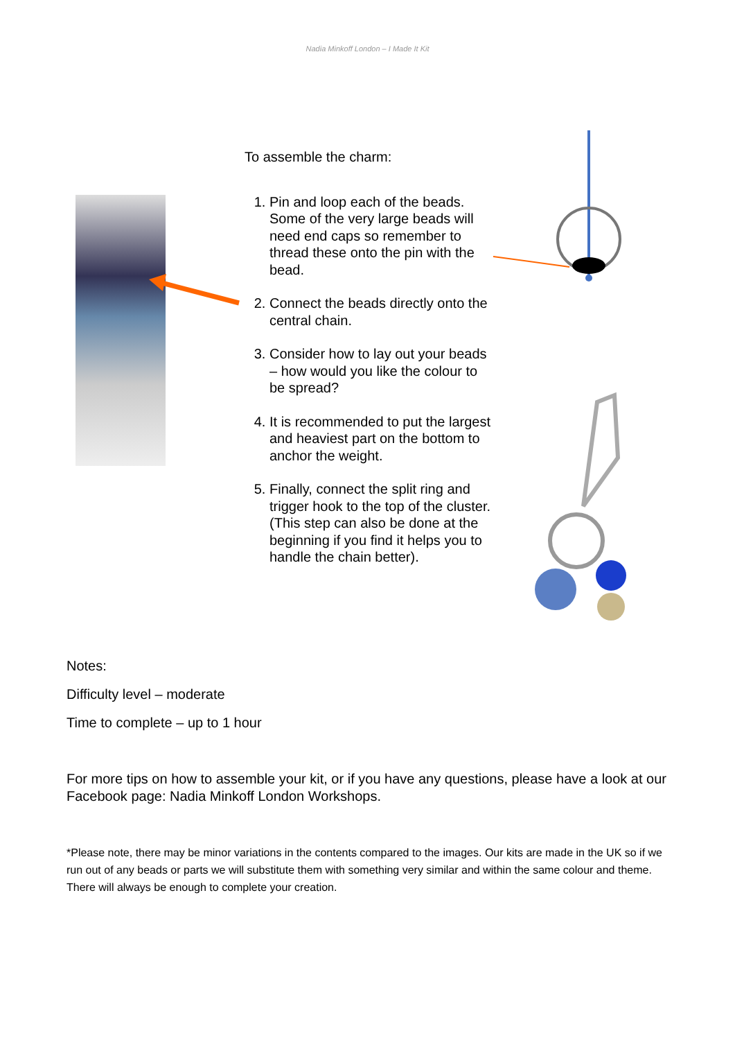Nadia Minkoff London – I Made It Kit
To assemble the charm:
1. Pin and loop each of the beads. Some of the very large beads will need end caps so remember to thread these onto the pin with the bead.
2. Connect the beads directly onto the central chain.
3. Consider how to lay out your beads – how would you like the colour to be spread?
4. It is recommended to put the largest and heaviest part on the bottom to anchor the weight.
5. Finally, connect the split ring and trigger hook to the top of the cluster. (This step can also be done at the beginning if you find it helps you to handle the chain better).
Notes:
Difficulty level – moderate
Time to complete – up to 1 hour
For more tips on how to assemble your kit, or if you have any questions, please have a look at our Facebook page: Nadia Minkoff London Workshops.
*Please note, there may be minor variations in the contents compared to the images. Our kits are made in the UK so if we run out of any beads or parts we will substitute them with something very similar and within the same colour and theme. There will always be enough to complete your creation.